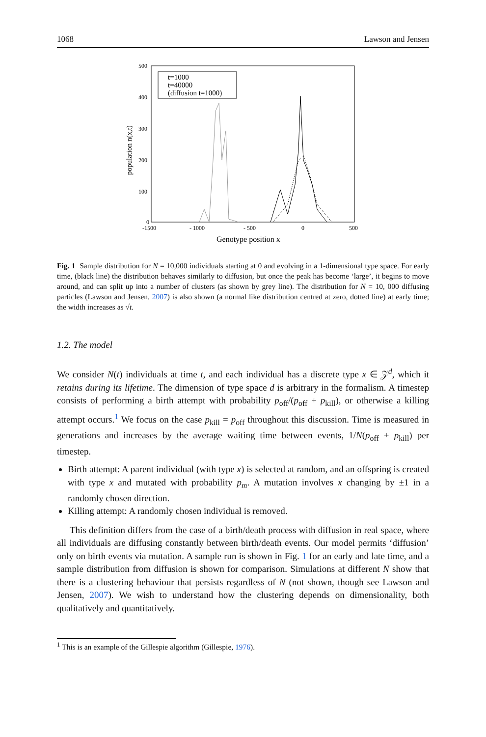1068 Lawson and Jensen
500
400
300
200
100
0
-1500
- 1000
- 500
0
500
Genotype position x
population n(x,t)
t=1000
t=40000
(diffusion t=1000)
Fig. 1 Sample distribution for N = 10,000 individuals starting at 0 and evolving in a 1-dimensional type space. For early time, (black line) the distribution behaves similarly to diffusion, but once the peak has become ‘large’, it begins to move around, and can split up into a number of clusters (as shown by grey line). The distribution for N = 10, 000 diffusing particles (Lawson and Jensen, 2007) is also shown (a normal like distribution centred at zero, dotted line) at early time; the width increases as √t.
1.2. The model
We consider N(t) individuals at time t, and each individual has a discrete type x ∈ 𝒵<sup>d</sup>, which it retains during its lifetime. The dimension of type space d is arbitrary in the formalism. A timestep consists of performing a birth attempt with probability p<sub>off</sub>/(p<sub>off</sub> + p<sub>kill</sub>), or otherwise a killing attempt occurs.<sup>1</sup> We focus on the case p<sub>kill</sub> = p<sub>off</sub> throughout this discussion. Time is measured in generations and increases by the average waiting time between events, 1/N(p<sub>off</sub> + p<sub>kill</sub>) per timestep.
Birth attempt: A parent individual (with type x) is selected at random, and an offspring is created with type x and mutated with probability p<sub>m</sub>. A mutation involves x changing by ±1 in a randomly chosen direction.
Killing attempt: A randomly chosen individual is removed.
This definition differs from the case of a birth/death process with diffusion in real space, where all individuals are diffusing constantly between birth/death events. Our model permits ‘diffusion’ only on birth events via mutation. A sample run is shown in Fig. 1 for an early and late time, and a sample distribution from diffusion is shown for comparison. Simulations at different N show that there is a clustering behaviour that persists regardless of N (not shown, though see Lawson and Jensen, 2007). We wish to understand how the clustering depends on dimensionality, both qualitatively and quantitatively.
<sup>1</sup> This is an example of the Gillespie algorithm (Gillespie, 1976).